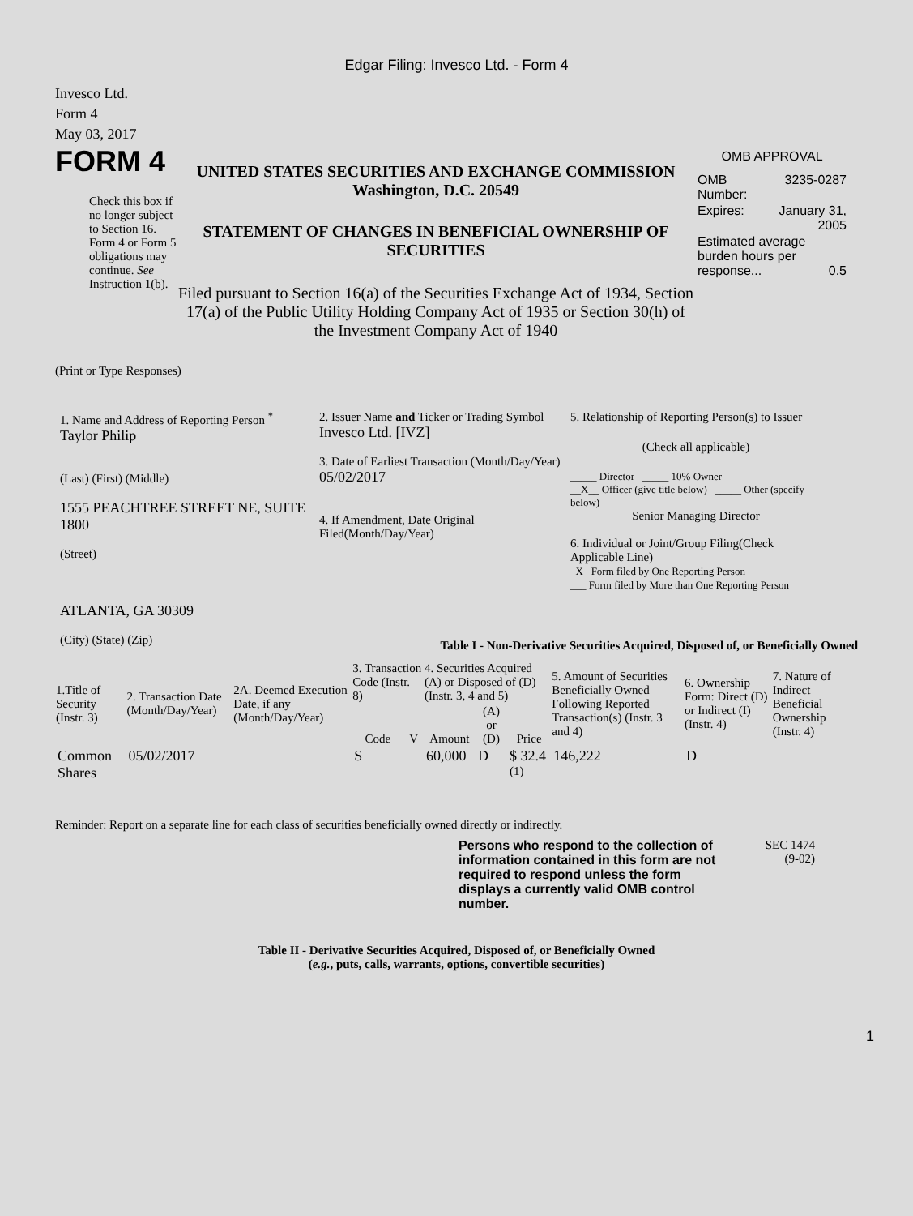Edgar Filing: Invesco Ltd. - Form 4
Invesco Ltd.
Form 4
May 03, 2017
FORM 4
Check this box if no longer subject to Section 16. Form 4 or Form 5 obligations may continue. See Instruction 1(b).
UNITED STATES SECURITIES AND EXCHANGE COMMISSION
Washington, D.C. 20549
STATEMENT OF CHANGES IN BENEFICIAL OWNERSHIP OF SECURITIES
Filed pursuant to Section 16(a) of the Securities Exchange Act of 1934, Section 17(a) of the Public Utility Holding Company Act of 1935 or Section 30(h) of the Investment Company Act of 1940
OMB APPROVAL
| OMB Number: | 3235-0287 |
| Expires: | January 31, 2005 |
| Estimated average burden hours per response... 0.5 | |
(Print or Type Responses)
1. Name and Address of Reporting Person <sup>*</sup>
Taylor Philip
(Last) (First) (Middle)
1555 PEACHTREE STREET NE, SUITE 1800
(Street)
ATLANTA, GA 30309
(City) (State) (Zip)
2. Issuer Name and Ticker or Trading Symbol
Invesco Ltd. [IVZ]
3. Date of Earliest Transaction (Month/Day/Year)
05/02/2017
4. If Amendment, Date Original Filed(Month/Day/Year)
5. Relationship of Reporting Person(s) to Issuer
(Check all applicable)
_____ Director _____ 10% Owner
__X__ Officer (give title below) _____ Other (specify below)
Senior Managing Director
6. Individual or Joint/Group Filing(Check Applicable Line)
_X_ Form filed by One Reporting Person
___ Form filed by More than One Reporting Person
Table I - Non-Derivative Securities Acquired, Disposed of, or Beneficially Owned
| 1.Title of Security (Instr. 3) | 2. Transaction Date (Month/Day/Year) | 2A. Deemed Execution Date, if any (Month/Day/Year) | 3. Transaction Code (Instr. 8) | | 4. Securities Acquired (A) or Disposed of (D) (Instr. 3, 4 and 5) | | | 5. Amount of Securities Beneficially Owned Following Reported Transaction(s) (Instr. 3 and 4) | 6. Ownership Form: Direct (D) or Indirect (I) (Instr. 4) | 7. Nature of Indirect Beneficial Ownership (Instr. 4) |
| --- | --- | --- | --- | --- | --- | --- | --- | --- | --- | --- |
| | | | Code | V | Amount | (A) or (D) | Price | | | |
| Common Shares | 05/02/2017 | | S | | 60,000 | D | $ 32.4 <sup>(1)</sup> | 146,222 | D | |
Reminder: Report on a separate line for each class of securities beneficially owned directly or indirectly.
Persons who respond to the collection of information contained in this form are not required to respond unless the form displays a currently valid OMB control number.
SEC 1474
(9-02)
Table II - Derivative Securities Acquired, Disposed of, or Beneficially Owned
(e.g., puts, calls, warrants, options, convertible securities)
1